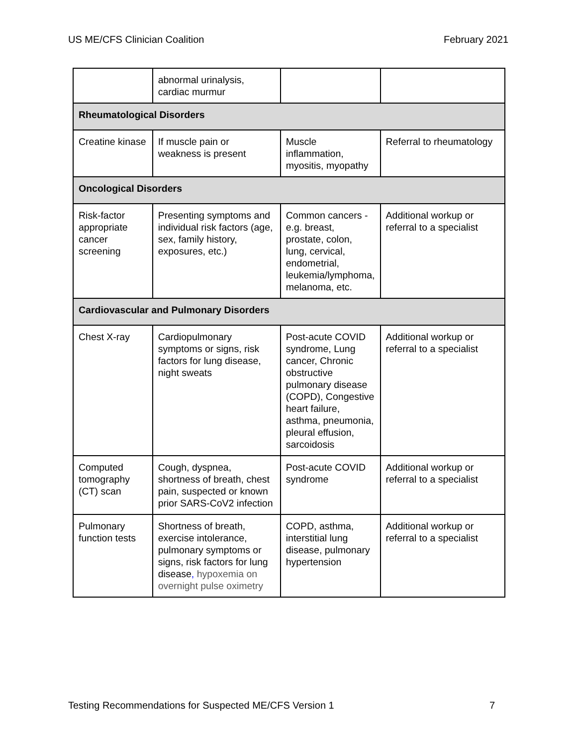US ME/CFS Clinician Coalition February 2021
| | abnormal urinalysis, cardiac murmur | | |
| Rheumatological Disorders | | | |
| Creatine kinase | If muscle pain or weakness is present | Muscle inflammation, myositis, myopathy | Referral to rheumatology |
| Oncological Disorders | | | |
| Risk-factor appropriate cancer screening | Presenting symptoms and individual risk factors (age, sex, family history, exposures, etc.) | Common cancers - e.g. breast, prostate, colon, lung, cervical, endometrial, leukemia/lymphoma, melanoma, etc. | Additional workup or referral to a specialist |
| Cardiovascular and Pulmonary Disorders | | | |
| Chest X-ray | Cardiopulmonary symptoms or signs, risk factors for lung disease, night sweats | Post-acute COVID syndrome, Lung cancer, Chronic obstructive pulmonary disease (COPD), Congestive heart failure, asthma, pneumonia, pleural effusion, sarcoidosis | Additional workup or referral to a specialist |
| Computed tomography (CT) scan | Cough, dyspnea, shortness of breath, chest pain, suspected or known prior SARS-CoV2 infection | Post-acute COVID syndrome | Additional workup or referral to a specialist |
| Pulmonary function tests | Shortness of breath, exercise intolerance, pulmonary symptoms or signs, risk factors for lung disease , hypoxemia on overnight pulse oximetry | COPD, asthma, interstitial lung disease, pulmonary hypertension | Additional workup or referral to a specialist |
Testing Recommendations for Suspected ME/CFS Version 1 7